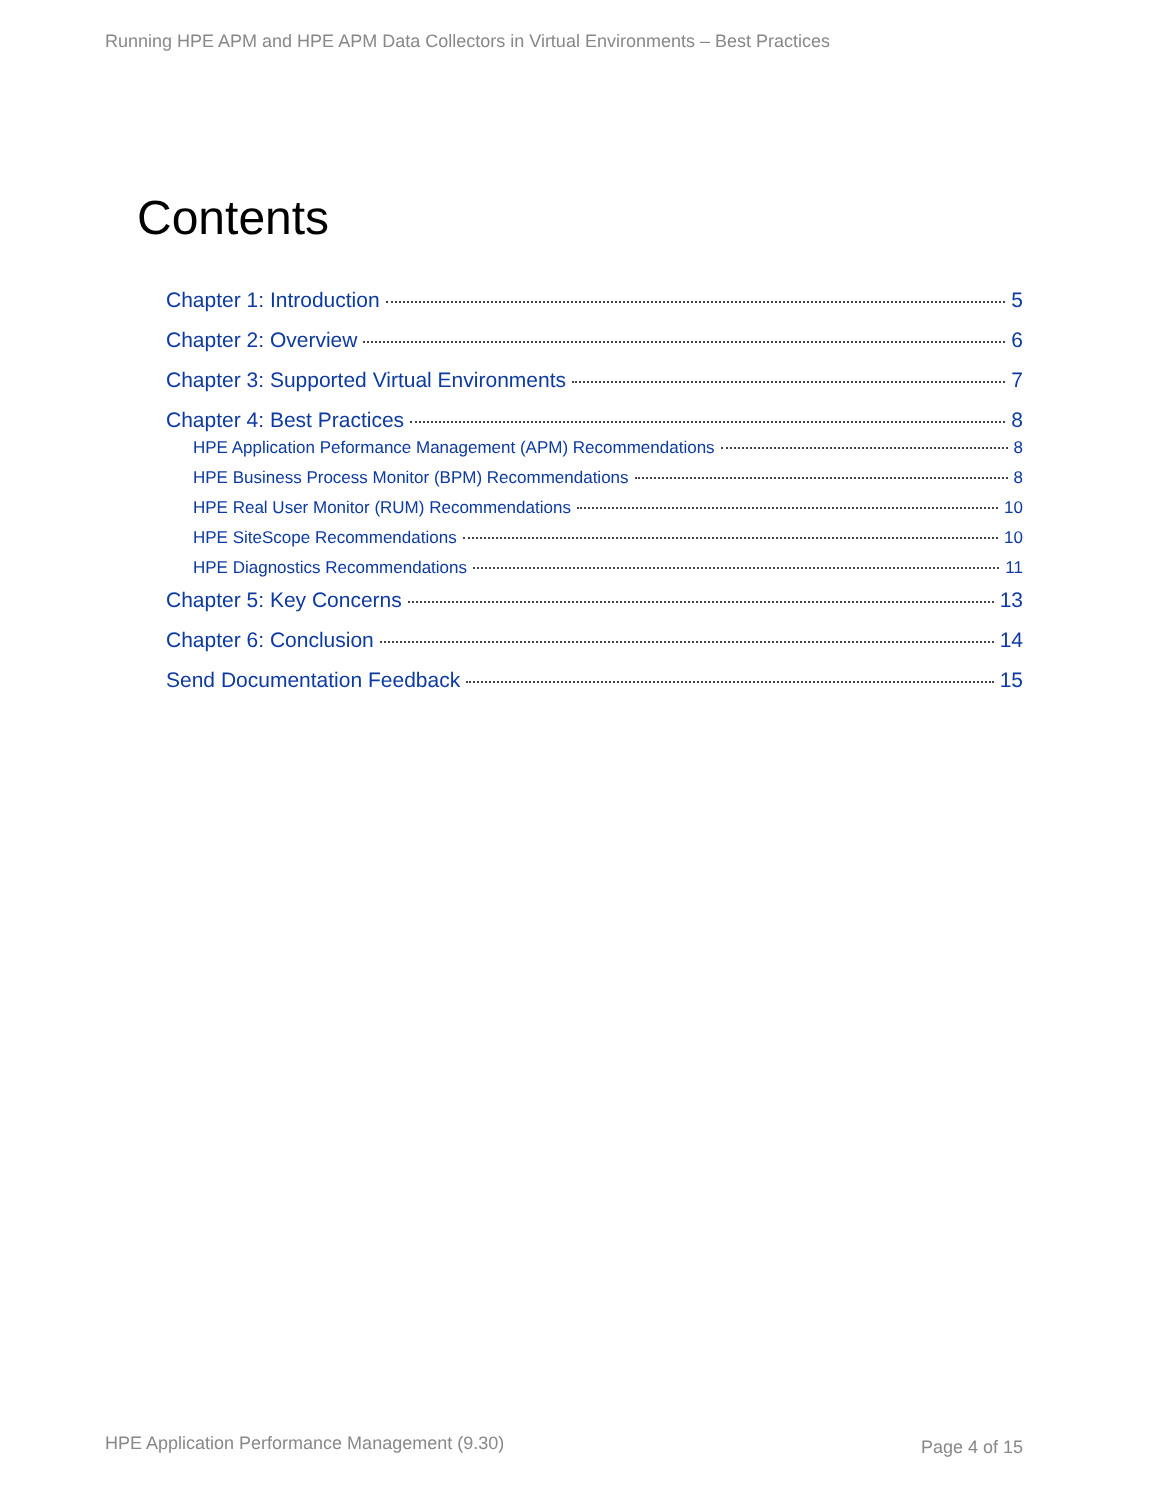Running HPE APM and HPE APM Data Collectors in Virtual Environments – Best Practices
Contents
Chapter 1: Introduction 5
Chapter 2: Overview 6
Chapter 3: Supported Virtual Environments 7
Chapter 4: Best Practices 8
HPE Application Peformance Management (APM) Recommendations 8
HPE Business Process Monitor (BPM) Recommendations 8
HPE Real User Monitor (RUM) Recommendations 10
HPE SiteScope Recommendations 10
HPE Diagnostics Recommendations 11
Chapter 5: Key Concerns 13
Chapter 6: Conclusion 14
Send Documentation Feedback 15
HPE Application Performance Management (9.30)
Page 4 of 15